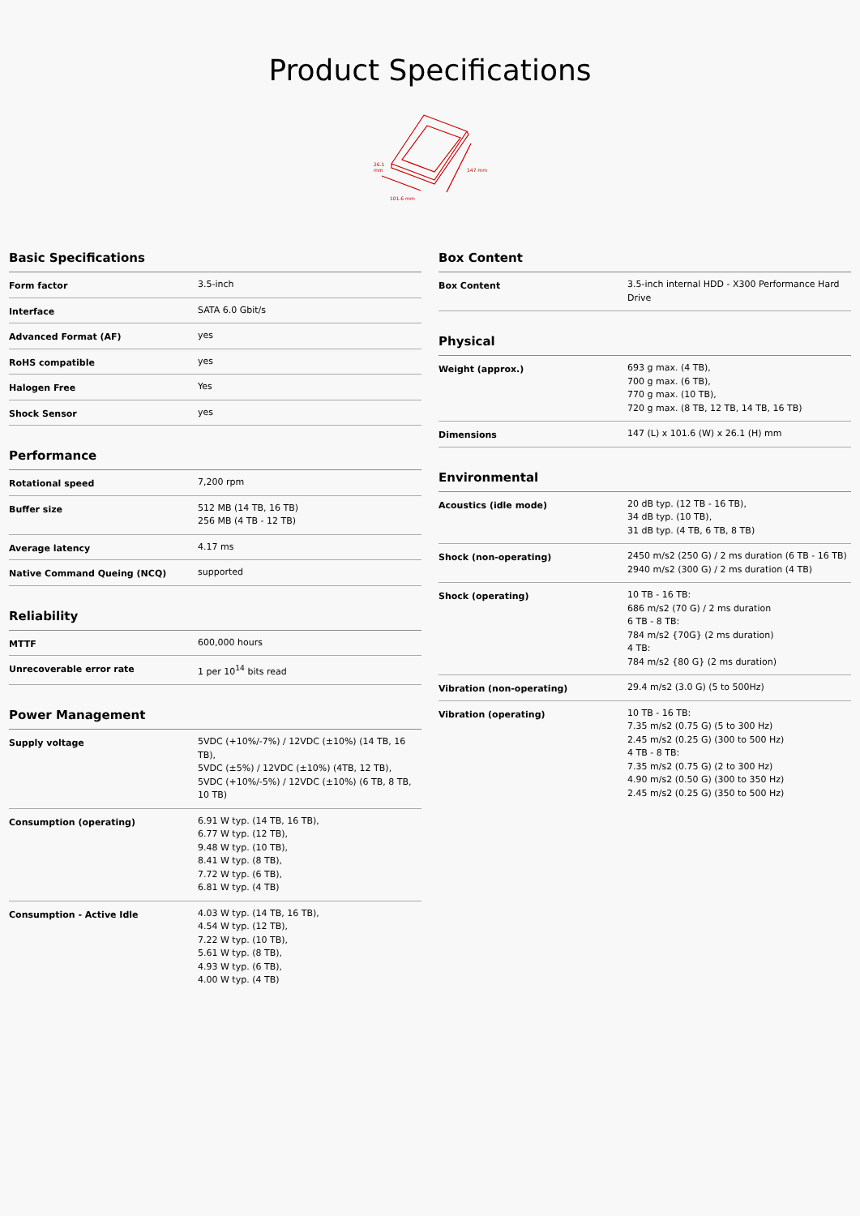Product Specifications
26.1
mm
101.6 mm
147 mm
Basic Specifications
| Form factor | 3.5-inch |
| Interface | SATA 6.0 Gbit/s |
| Advanced Format (AF) | yes |
| RoHS compatible | yes |
| Halogen Free | Yes |
| Shock Sensor | yes |
Performance
| Rotational speed | 7,200 rpm |
| Buffer size | 512 MB (14 TB, 16 TB) 256 MB (4 TB - 12 TB) |
| Average latency | 4.17 ms |
| Native Command Queing (NCQ) | supported |
Reliability
| MTTF | 600,000 hours |
| Unrecoverable error rate | 1 per 10<sup>14</sup> bits read |
Power Management
| Supply voltage | 5VDC (+10%/-7%) / 12VDC (±10%) (14 TB, 16 TB), 5VDC (±5%) / 12VDC (±10%) (4TB, 12 TB), 5VDC (+10%/-5%) / 12VDC (±10%) (6 TB, 8 TB, 10 TB) |
| Consumption (operating) | 6.91 W typ. (14 TB, 16 TB), 6.77 W typ. (12 TB), 9.48 W typ. (10 TB), 8.41 W typ. (8 TB), 7.72 W typ. (6 TB), 6.81 W typ. (4 TB) |
| Consumption - Active Idle | 4.03 W typ. (14 TB, 16 TB), 4.54 W typ. (12 TB), 7.22 W typ. (10 TB), 5.61 W typ. (8 TB), 4.93 W typ. (6 TB), 4.00 W typ. (4 TB) |
Box Content
| Box Content | 3.5-inch internal HDD - X300 Performance Hard Drive |
Physical
| Weight (approx.) | 693 g max. (4 TB), 700 g max. (6 TB), 770 g max. (10 TB), 720 g max. (8 TB, 12 TB, 14 TB, 16 TB) |
| Dimensions | 147 (L) x 101.6 (W) x 26.1 (H) mm |
Environmental
| Acoustics (idle mode) | 20 dB typ. (12 TB - 16 TB), 34 dB typ. (10 TB), 31 dB typ. (4 TB, 6 TB, 8 TB) |
| Shock (non-operating) | 2450 m/s2 (250 G) / 2 ms duration (6 TB - 16 TB) 2940 m/s2 (300 G) / 2 ms duration (4 TB) |
| Shock (operating) | 10 TB - 16 TB: 686 m/s2 (70 G) / 2 ms duration 6 TB - 8 TB: 784 m/s2 {70G} (2 ms duration) 4 TB: 784 m/s2 {80 G} (2 ms duration) |
| Vibration (non-operating) | 29.4 m/s2 (3.0 G) (5 to 500Hz) |
| Vibration (operating) | 10 TB - 16 TB: 7.35 m/s2 (0.75 G) (5 to 300 Hz) 2.45 m/s2 (0.25 G) (300 to 500 Hz) 4 TB - 8 TB: 7.35 m/s2 (0.75 G) (2 to 300 Hz) 4.90 m/s2 (0.50 G) (300 to 350 Hz) 2.45 m/s2 (0.25 G) (350 to 500 Hz) |